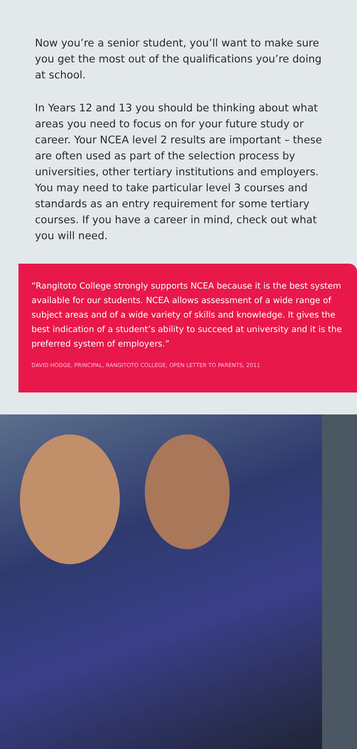Now you’re a senior student, you’ll want to make sure you get the most out of the qualifications you’re doing at school.
In Years 12 and 13 you should be thinking about what areas you need to focus on for your future study or career. Your NCEA level 2 results are important – these are often used as part of the selection process by universities, other tertiary institutions and employers. You may need to take particular level 3 courses and standards as an entry requirement for some tertiary courses. If you have a career in mind, check out what you will need.
“Rangitoto College strongly supports NCEA because it is the best system available for our students. NCEA allows assessment of a wide range of subject areas and of a wide variety of skills and knowledge. It gives the best indication of a student’s ability to succeed at university and it is the preferred system of employers.”
DAVID HODGE, PRINCIPAL, RANGITOTO COLLEGE, OPEN LETTER TO PARENTS, 2011